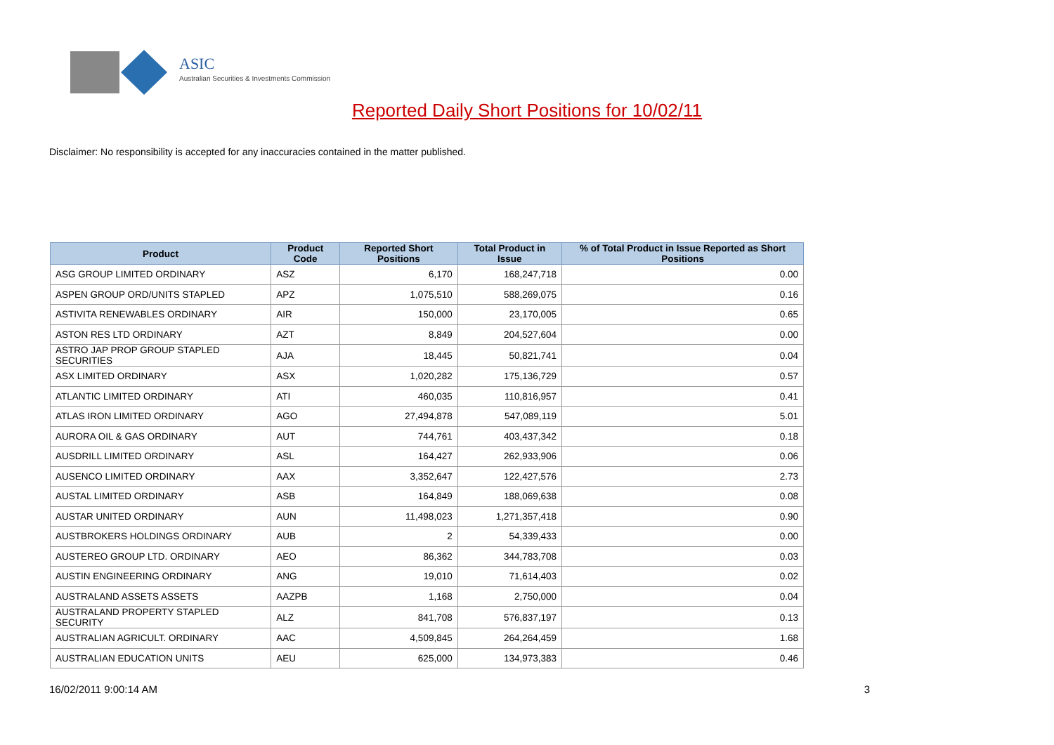ASIC
Australian Securities & Investments Commission
Reported Daily Short Positions for 10/02/11
Disclaimer: No responsibility is accepted for any inaccuracies contained in the matter published.
| Product | Product Code | Reported Short Positions | Total Product in Issue | % of Total Product in Issue Reported as Short Positions |
| --- | --- | --- | --- | --- |
| ASG GROUP LIMITED ORDINARY | ASZ | 6,170 | 168,247,718 | 0.00 |
| ASPEN GROUP ORD/UNITS STAPLED | APZ | 1,075,510 | 588,269,075 | 0.16 |
| ASTIVITA RENEWABLES ORDINARY | AIR | 150,000 | 23,170,005 | 0.65 |
| ASTON RES LTD ORDINARY | AZT | 8,849 | 204,527,604 | 0.00 |
| ASTRO JAP PROP GROUP STAPLED SECURITIES | AJA | 18,445 | 50,821,741 | 0.04 |
| ASX LIMITED ORDINARY | ASX | 1,020,282 | 175,136,729 | 0.57 |
| ATLANTIC LIMITED ORDINARY | ATI | 460,035 | 110,816,957 | 0.41 |
| ATLAS IRON LIMITED ORDINARY | AGO | 27,494,878 | 547,089,119 | 5.01 |
| AURORA OIL & GAS ORDINARY | AUT | 744,761 | 403,437,342 | 0.18 |
| AUSDRILL LIMITED ORDINARY | ASL | 164,427 | 262,933,906 | 0.06 |
| AUSENCO LIMITED ORDINARY | AAX | 3,352,647 | 122,427,576 | 2.73 |
| AUSTAL LIMITED ORDINARY | ASB | 164,849 | 188,069,638 | 0.08 |
| AUSTAR UNITED ORDINARY | AUN | 11,498,023 | 1,271,357,418 | 0.90 |
| AUSTBROKERS HOLDINGS ORDINARY | AUB | 2 | 54,339,433 | 0.00 |
| AUSTEREO GROUP LTD. ORDINARY | AEO | 86,362 | 344,783,708 | 0.03 |
| AUSTIN ENGINEERING ORDINARY | ANG | 19,010 | 71,614,403 | 0.02 |
| AUSTRALAND ASSETS ASSETS | AAZPB | 1,168 | 2,750,000 | 0.04 |
| AUSTRALAND PROPERTY STAPLED SECURITY | ALZ | 841,708 | 576,837,197 | 0.13 |
| AUSTRALIAN AGRICULT. ORDINARY | AAC | 4,509,845 | 264,264,459 | 1.68 |
| AUSTRALIAN EDUCATION UNITS | AEU | 625,000 | 134,973,383 | 0.46 |
16/02/2011 9:00:14 AM 3